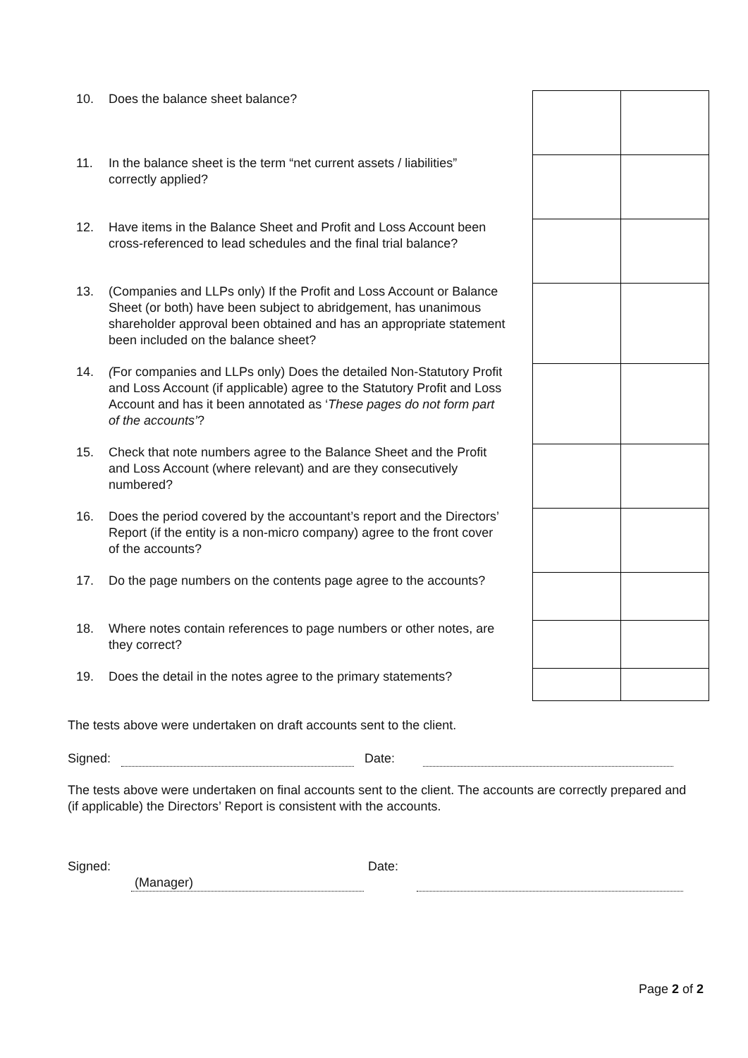10. Does the balance sheet balance?
11. In the balance sheet is the term “net current assets / liabilities” correctly applied?
12. Have items in the Balance Sheet and Profit and Loss Account been cross-referenced to lead schedules and the final trial balance?
13. (Companies and LLPs only) If the Profit and Loss Account or Balance Sheet (or both) have been subject to abridgement, has unanimous shareholder approval been obtained and has an appropriate statement been included on the balance sheet?
14. (For companies and LLPs only) Does the detailed Non-Statutory Profit and Loss Account (if applicable) agree to the Statutory Profit and Loss Account and has it been annotated as ‘These pages do not form part of the accounts’?
15. Check that note numbers agree to the Balance Sheet and the Profit and Loss Account (where relevant) and are they consecutively numbered?
16. Does the period covered by the accountant’s report and the Directors’ Report (if the entity is a non-micro company) agree to the front cover of the accounts?
17. Do the page numbers on the contents page agree to the accounts?
18. Where notes contain references to page numbers or other notes, are they correct?
19. Does the detail in the notes agree to the primary statements?
The tests above were undertaken on draft accounts sent to the client.
Signed: Date:
The tests above were undertaken on final accounts sent to the client. The accounts are correctly prepared and (if applicable) the Directors’ Report is consistent with the accounts.
Signed: Date:
(Manager)
Page 2 of 2